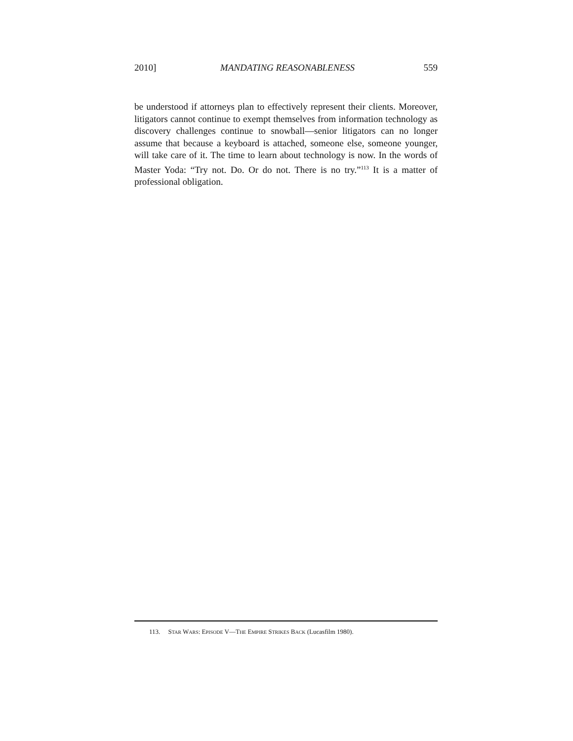2010] MANDATING REASONABLENESS 559
be understood if attorneys plan to effectively represent their clients. Moreover, litigators cannot continue to exempt themselves from information technology as discovery challenges continue to snowball—senior litigators can no longer assume that because a keyboard is attached, someone else, someone younger, will take care of it. The time to learn about technology is now. In the words of Master Yoda: “Try not. Do. Or do not. There is no try.”<sup>113</sup> It is a matter of professional obligation.
113. STAR WARS: EPISODE V—THE EMPIRE STRIKES BACK (Lucasfilm 1980).